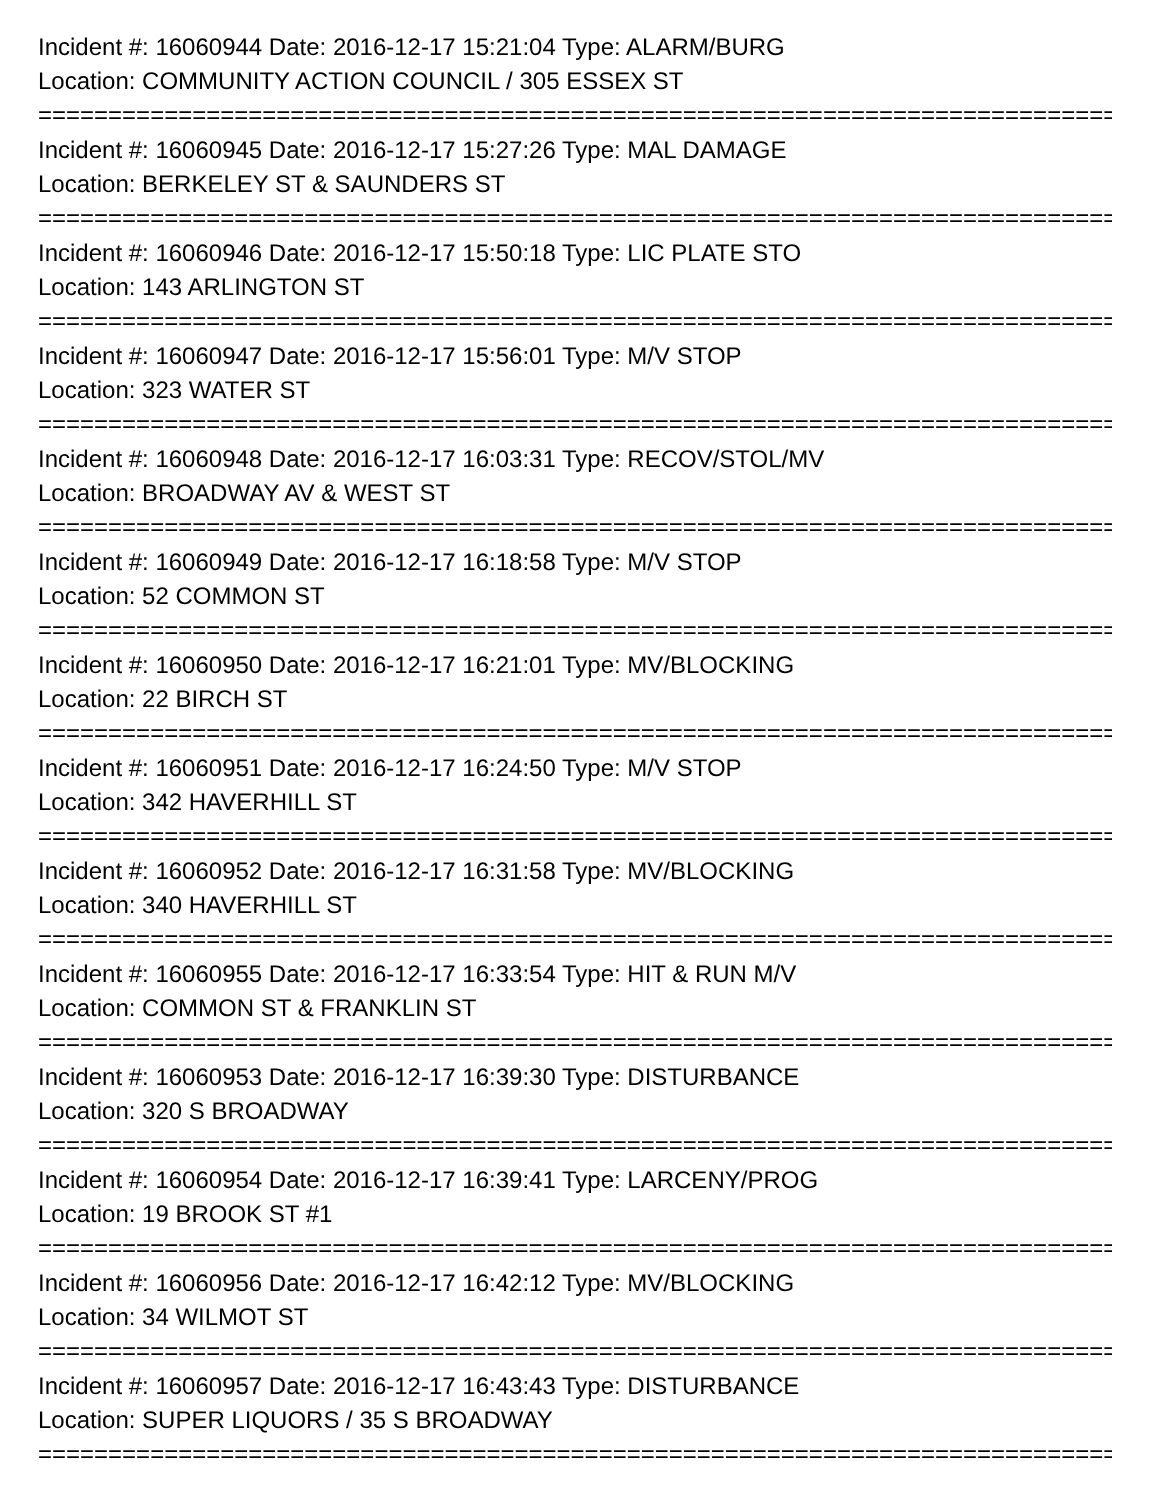Incident #: 16060944 Date: 2016-12-17 15:21:04 Type: ALARM/BURG
Location: COMMUNITY ACTION COUNCIL / 305 ESSEX ST
================================================================================
Incident #: 16060945 Date: 2016-12-17 15:27:26 Type: MAL DAMAGE
Location: BERKELEY ST & SAUNDERS ST
================================================================================
Incident #: 16060946 Date: 2016-12-17 15:50:18 Type: LIC PLATE STO
Location: 143 ARLINGTON ST
================================================================================
Incident #: 16060947 Date: 2016-12-17 15:56:01 Type: M/V STOP
Location: 323 WATER ST
================================================================================
Incident #: 16060948 Date: 2016-12-17 16:03:31 Type: RECOV/STOL/MV
Location: BROADWAY AV & WEST ST
================================================================================
Incident #: 16060949 Date: 2016-12-17 16:18:58 Type: M/V STOP
Location: 52 COMMON ST
================================================================================
Incident #: 16060950 Date: 2016-12-17 16:21:01 Type: MV/BLOCKING
Location: 22 BIRCH ST
================================================================================
Incident #: 16060951 Date: 2016-12-17 16:24:50 Type: M/V STOP
Location: 342 HAVERHILL ST
================================================================================
Incident #: 16060952 Date: 2016-12-17 16:31:58 Type: MV/BLOCKING
Location: 340 HAVERHILL ST
================================================================================
Incident #: 16060955 Date: 2016-12-17 16:33:54 Type: HIT & RUN M/V
Location: COMMON ST & FRANKLIN ST
================================================================================
Incident #: 16060953 Date: 2016-12-17 16:39:30 Type: DISTURBANCE
Location: 320 S BROADWAY
================================================================================
Incident #: 16060954 Date: 2016-12-17 16:39:41 Type: LARCENY/PROG
Location: 19 BROOK ST #1
================================================================================
Incident #: 16060956 Date: 2016-12-17 16:42:12 Type: MV/BLOCKING
Location: 34 WILMOT ST
================================================================================
Incident #: 16060957 Date: 2016-12-17 16:43:43 Type: DISTURBANCE
Location: SUPER LIQUORS / 35 S BROADWAY
================================================================================